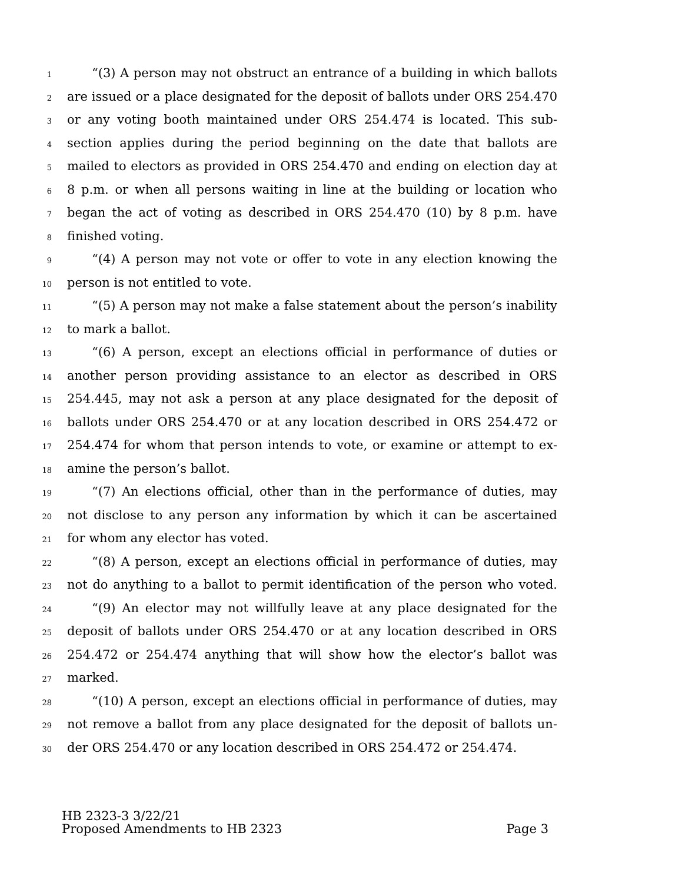1 “(3) A person may not obstruct an entrance of a building in which ballots
2 are issued or a place designated for the deposit of ballots under ORS 254.470
3 or any voting booth maintained under ORS 254.474 is located. This sub-
4 section applies during the period beginning on the date that ballots are
5 mailed to electors as provided in ORS 254.470 and ending on election day at
6 8 p.m. or when all persons waiting in line at the building or location who
7 began the act of voting as described in ORS 254.470 (10) by 8 p.m. have
8 finished voting.
9 “(4) A person may not vote or offer to vote in any election knowing the
10 person is not entitled to vote.
11 “(5) A person may not make a false statement about the person’s inability
12 to mark a ballot.
13 “(6) A person, except an elections official in performance of duties or
14 another person providing assistance to an elector as described in ORS
15 254.445, may not ask a person at any place designated for the deposit of
16 ballots under ORS 254.470 or at any location described in ORS 254.472 or
17 254.474 for whom that person intends to vote, or examine or attempt to ex-
18 amine the person’s ballot.
19 “(7) An elections official, other than in the performance of duties, may
20 not disclose to any person any information by which it can be ascertained
21 for whom any elector has voted.
22 “(8) A person, except an elections official in performance of duties, may
23 not do anything to a ballot to permit identification of the person who voted.
24 “(9) An elector may not willfully leave at any place designated for the
25 deposit of ballots under ORS 254.470 or at any location described in ORS
26 254.472 or 254.474 anything that will show how the elector’s ballot was
27 marked.
28 “(10) A person, except an elections official in performance of duties, may
29 not remove a ballot from any place designated for the deposit of ballots un-
30 der ORS 254.470 or any location described in ORS 254.472 or 254.474.
HB 2323-3 3/22/21
Proposed Amendments to HB 2323 Page 3